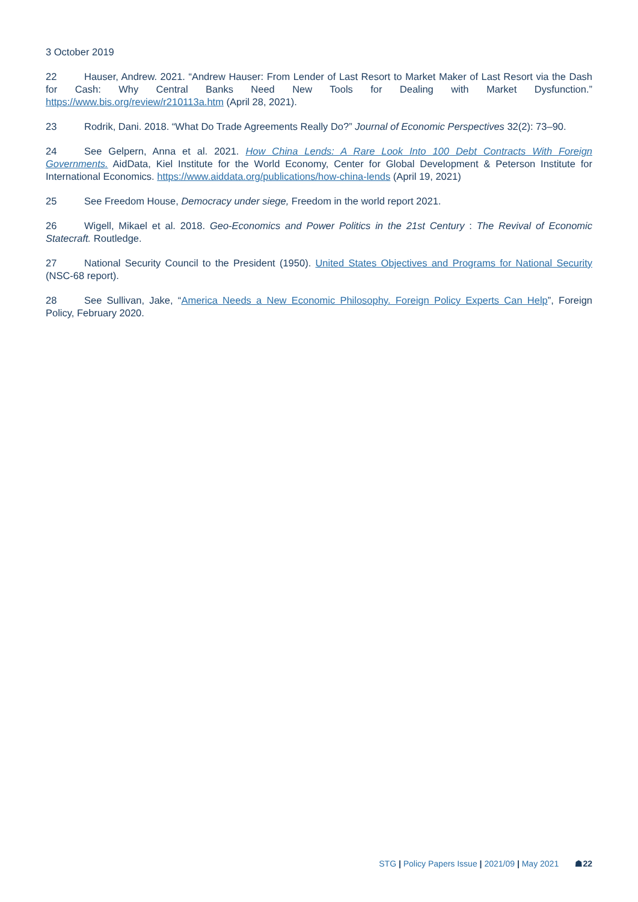3 October 2019
22 Hauser, Andrew. 2021. “Andrew Hauser: From Lender of Last Resort to Market Maker of Last Resort via the Dash for Cash: Why Central Banks Need New Tools for Dealing with Market Dysfunction.” https://www.bis.org/review/r210113a.htm (April 28, 2021).
23 Rodrik, Dani. 2018. “What Do Trade Agreements Really Do?” Journal of Economic Perspectives 32(2): 73–90.
24 See Gelpern, Anna et al. 2021. How China Lends: A Rare Look Into 100 Debt Contracts With Foreign Governments. AidData, Kiel Institute for the World Economy, Center for Global Development & Peterson Institute for International Economics. https://www.aiddata.org/publications/how-china-lends (April 19, 2021)
25 See Freedom House, Democracy under siege, Freedom in the world report 2021.
26 Wigell, Mikael et al. 2018. Geo-Economics and Power Politics in the 21st Century : The Revival of Economic Statecraft. Routledge.
27 National Security Council to the President (1950). United States Objectives and Programs for National Security (NSC-68 report).
28 See Sullivan, Jake, “America Needs a New Economic Philosophy. Foreign Policy Experts Can Help”, Foreign Policy, February 2020.
STG | Policy Papers Issue | 2021/09 | May 2021 ☗22